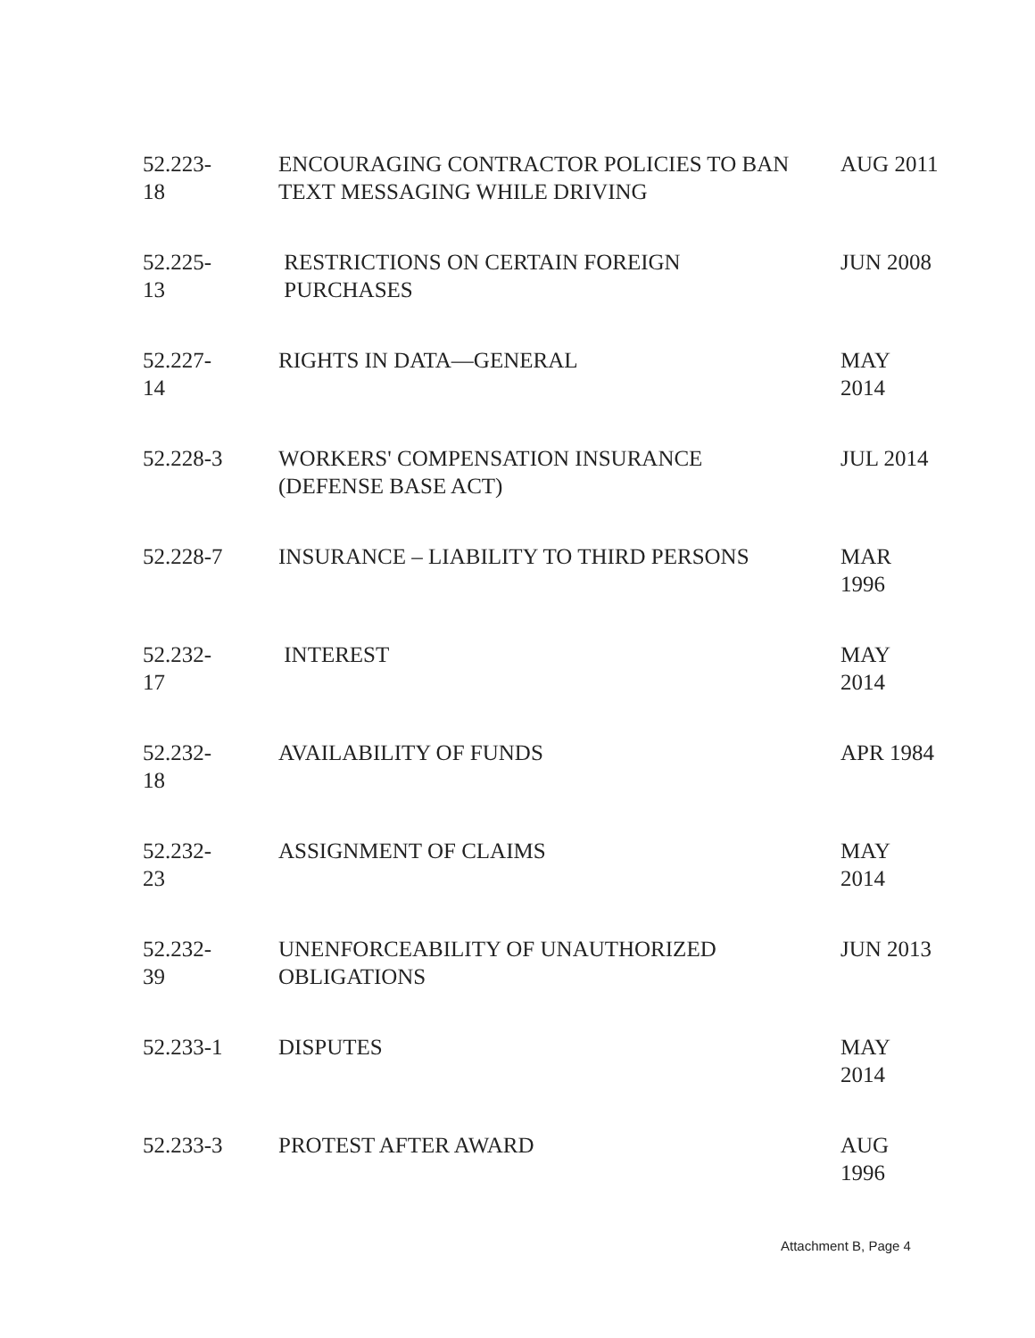| 52.223- 18 | ENCOURAGING CONTRACTOR POLICIES TO BAN TEXT MESSAGING WHILE DRIVING | AUG 2011 |
| 52.225- 13 | RESTRICTIONS ON CERTAIN FOREIGN PURCHASES | JUN 2008 |
| 52.227- 14 | RIGHTS IN DATA—GENERAL | MAY 2014 |
| 52.228-3 | WORKERS' COMPENSATION INSURANCE (DEFENSE BASE ACT) | JUL 2014 |
| 52.228-7 | INSURANCE – LIABILITY TO THIRD PERSONS | MAR 1996 |
| 52.232- 17 | INTEREST | MAY 2014 |
| 52.232- 18 | AVAILABILITY OF FUNDS | APR 1984 |
| 52.232- 23 | ASSIGNMENT OF CLAIMS | MAY 2014 |
| 52.232- 39 | UNENFORCEABILITY OF UNAUTHORIZED OBLIGATIONS | JUN 2013 |
| 52.233-1 | DISPUTES | MAY 2014 |
| 52.233-3 | PROTEST AFTER AWARD | AUG 1996 |
Attachment B, Page 4